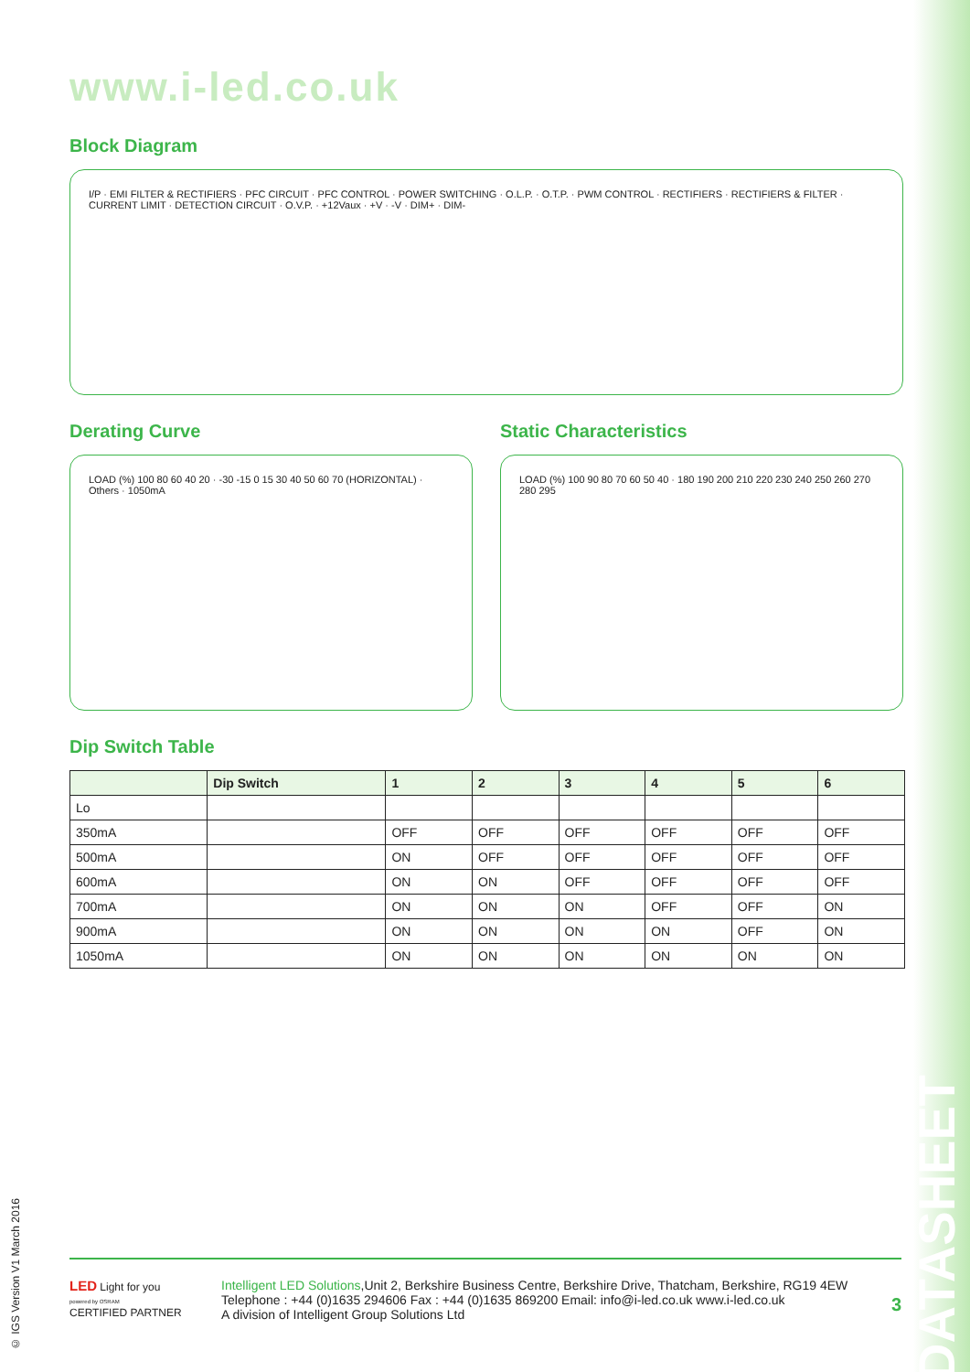www.i-led.co.uk
Block Diagram
I/P · EMI FILTER & RECTIFIERS · PFC CIRCUIT · PFC CONTROL · POWER SWITCHING · O.L.P. · O.T.P. · PWM CONTROL · RECTIFIERS · RECTIFIERS & FILTER · CURRENT LIMIT · DETECTION CIRCUIT · O.V.P. · +12Vaux · +V · -V · DIM+ · DIM-
Derating Curve
LOAD (%) 100 80 60 40 20 · -30 -15 0 15 30 40 50 60 70 (HORIZONTAL) · Others · 1050mA
Static Characteristics
LOAD (%) 100 90 80 70 60 50 40 · 180 190 200 210 220 230 240 250 260 270 280 295
Dip Switch Table
| | Dip Switch | 1 | 2 | 3 | 4 | 5 | 6 |
| --- | --- | --- | --- | --- | --- | --- | --- |
| Lo | | | | | | | |
| 350mA | | OFF | OFF | OFF | OFF | OFF | OFF |
| 500mA | | ON | OFF | OFF | OFF | OFF | OFF |
| 600mA | | ON | ON | OFF | OFF | OFF | OFF |
| 700mA | | ON | ON | ON | OFF | OFF | ON |
| 900mA | | ON | ON | ON | ON | OFF | ON |
| 1050mA | | ON | ON | ON | ON | ON | ON |
© IGS Version V1 March 2016
DATASHEET
LED Light for you
powered by OSRAM
CERTIFIED PARTNER
Intelligent LED Solutions,Unit 2, Berkshire Business Centre, Berkshire Drive, Thatcham, Berkshire, RG19 4EW
Telephone : +44 (0)1635 294606 Fax : +44 (0)1635 869200 Email: info@i-led.co.uk www.i-led.co.uk
A division of Intelligent Group Solutions Ltd
3